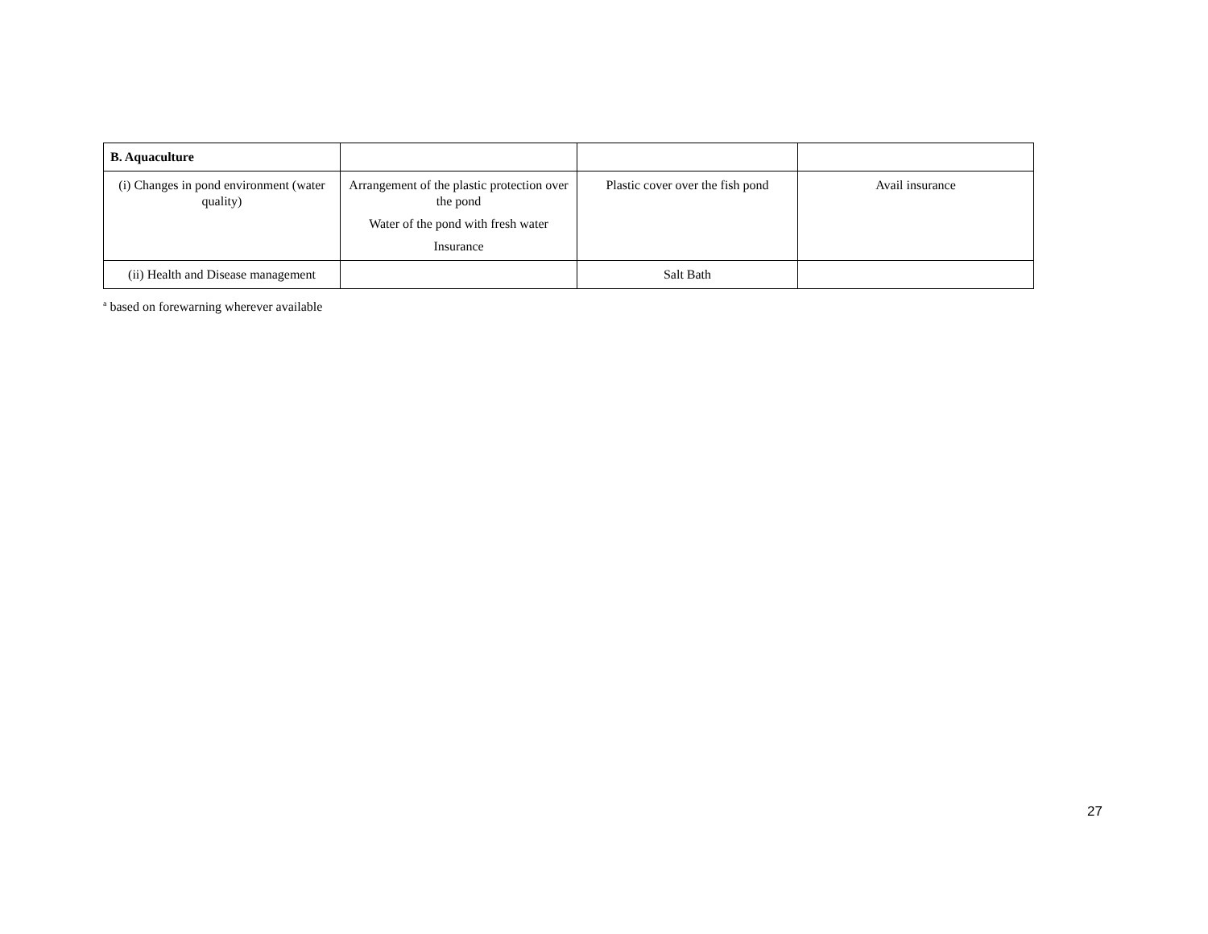| B. Aquaculture | | | |
| (i) Changes in pond environment (water quality) | Arrangement of the plastic protection over the pond Water of the pond with fresh water Insurance | Plastic cover over the fish pond | Avail insurance |
| (ii) Health and Disease management | | Salt Bath | |
<sup>a</sup> based on forewarning wherever available
27